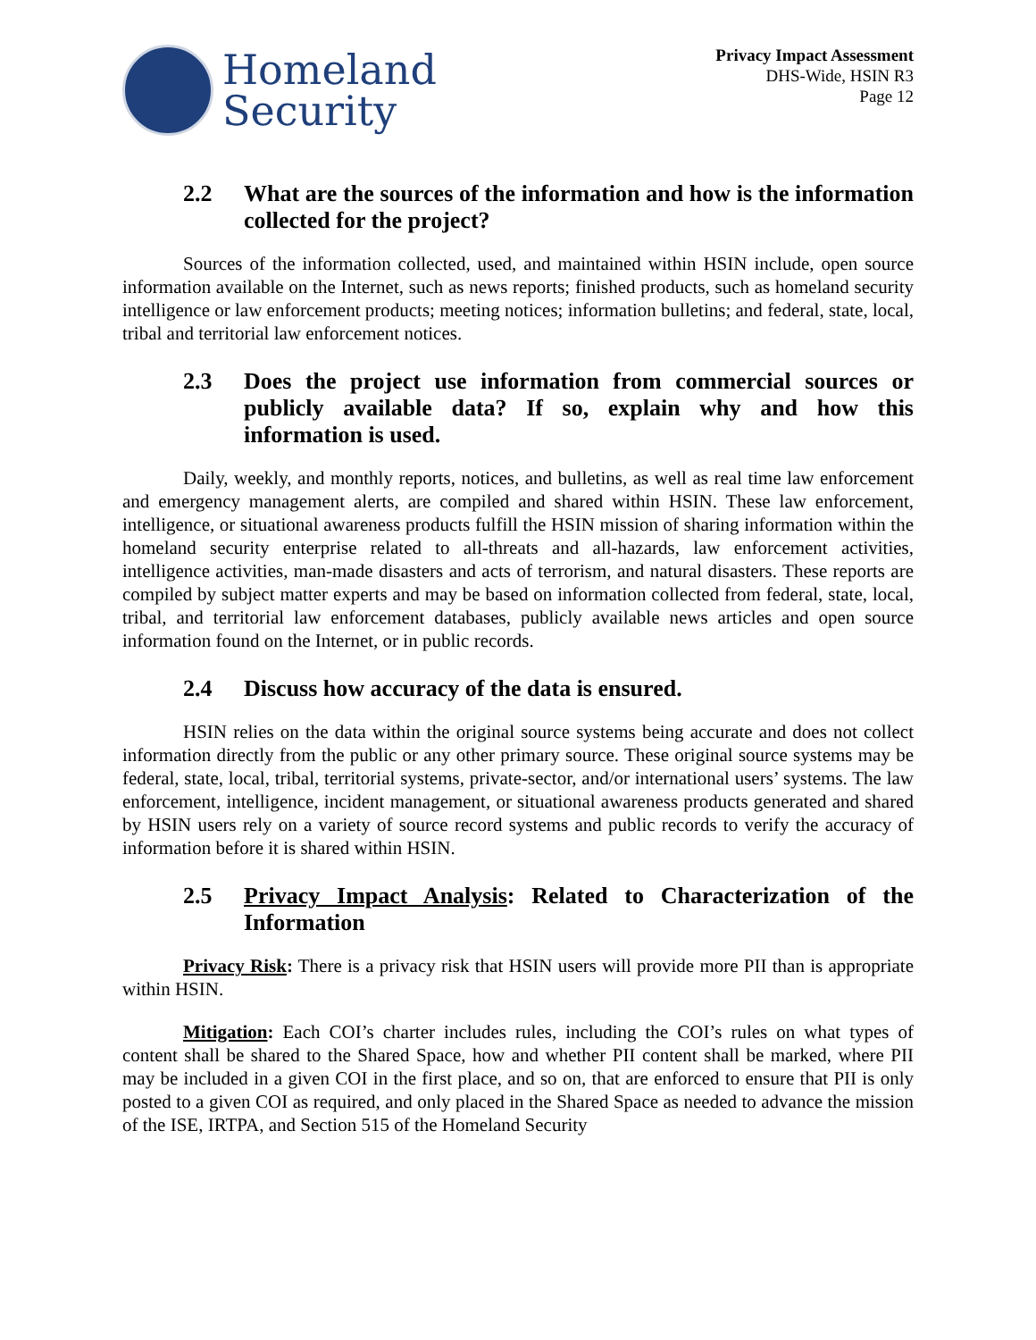Homeland
Security
Privacy Impact Assessment
DHS-Wide, HSIN R3
Page 12
2.2 What are the sources of the information and how is the information collected for the project?
Sources of the information collected, used, and maintained within HSIN include, open source information available on the Internet, such as news reports; finished products, such as homeland security intelligence or law enforcement products; meeting notices; information bulletins; and federal, state, local, tribal and territorial law enforcement notices.
2.3 Does the project use information from commercial sources or publicly available data? If so, explain why and how this information is used.
Daily, weekly, and monthly reports, notices, and bulletins, as well as real time law enforcement and emergency management alerts, are compiled and shared within HSIN. These law enforcement, intelligence, or situational awareness products fulfill the HSIN mission of sharing information within the homeland security enterprise related to all-threats and all-hazards, law enforcement activities, intelligence activities, man-made disasters and acts of terrorism, and natural disasters. These reports are compiled by subject matter experts and may be based on information collected from federal, state, local, tribal, and territorial law enforcement databases, publicly available news articles and open source information found on the Internet, or in public records.
2.4 Discuss how accuracy of the data is ensured.
HSIN relies on the data within the original source systems being accurate and does not collect information directly from the public or any other primary source. These original source systems may be federal, state, local, tribal, territorial systems, private-sector, and/or international users’ systems. The law enforcement, intelligence, incident management, or situational awareness products generated and shared by HSIN users rely on a variety of source record systems and public records to verify the accuracy of information before it is shared within HSIN.
2.5 Privacy Impact Analysis: Related to Characterization of the Information
Privacy Risk: There is a privacy risk that HSIN users will provide more PII than is appropriate within HSIN.
Mitigation: Each COI’s charter includes rules, including the COI’s rules on what types of content shall be shared to the Shared Space, how and whether PII content shall be marked, where PII may be included in a given COI in the first place, and so on, that are enforced to ensure that PII is only posted to a given COI as required, and only placed in the Shared Space as needed to advance the mission of the ISE, IRTPA, and Section 515 of the Homeland Security